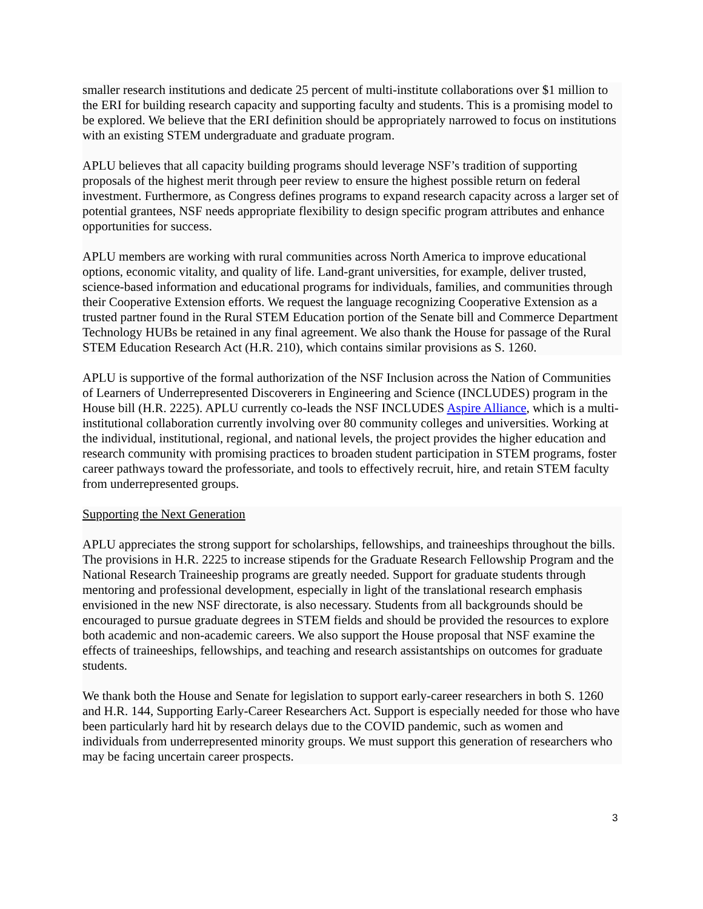smaller research institutions and dedicate 25 percent of multi-institute collaborations over $1 million to the ERI for building research capacity and supporting faculty and students. This is a promising model to be explored. We believe that the ERI definition should be appropriately narrowed to focus on institutions with an existing STEM undergraduate and graduate program.
APLU believes that all capacity building programs should leverage NSF’s tradition of supporting proposals of the highest merit through peer review to ensure the highest possible return on federal investment. Furthermore, as Congress defines programs to expand research capacity across a larger set of potential grantees, NSF needs appropriate flexibility to design specific program attributes and enhance opportunities for success.
APLU members are working with rural communities across North America to improve educational options, economic vitality, and quality of life. Land-grant universities, for example, deliver trusted, science-based information and educational programs for individuals, families, and communities through their Cooperative Extension efforts. We request the language recognizing Cooperative Extension as a trusted partner found in the Rural STEM Education portion of the Senate bill and Commerce Department Technology HUBs be retained in any final agreement. We also thank the House for passage of the Rural STEM Education Research Act (H.R. 210), which contains similar provisions as S. 1260.
APLU is supportive of the formal authorization of the NSF Inclusion across the Nation of Communities of Learners of Underrepresented Discoverers in Engineering and Science (INCLUDES) program in the House bill (H.R. 2225). APLU currently co-leads the NSF INCLUDES Aspire Alliance, which is a multi-institutional collaboration currently involving over 80 community colleges and universities. Working at the individual, institutional, regional, and national levels, the project provides the higher education and research community with promising practices to broaden student participation in STEM programs, foster career pathways toward the professoriate, and tools to effectively recruit, hire, and retain STEM faculty from underrepresented groups.
Supporting the Next Generation
APLU appreciates the strong support for scholarships, fellowships, and traineeships throughout the bills. The provisions in H.R. 2225 to increase stipends for the Graduate Research Fellowship Program and the National Research Traineeship programs are greatly needed. Support for graduate students through mentoring and professional development, especially in light of the translational research emphasis envisioned in the new NSF directorate, is also necessary. Students from all backgrounds should be encouraged to pursue graduate degrees in STEM fields and should be provided the resources to explore both academic and non-academic careers. We also support the House proposal that NSF examine the effects of traineeships, fellowships, and teaching and research assistantships on outcomes for graduate students.
We thank both the House and Senate for legislation to support early-career researchers in both S. 1260 and H.R. 144, Supporting Early-Career Researchers Act. Support is especially needed for those who have been particularly hard hit by research delays due to the COVID pandemic, such as women and individuals from underrepresented minority groups. We must support this generation of researchers who may be facing uncertain career prospects.
3